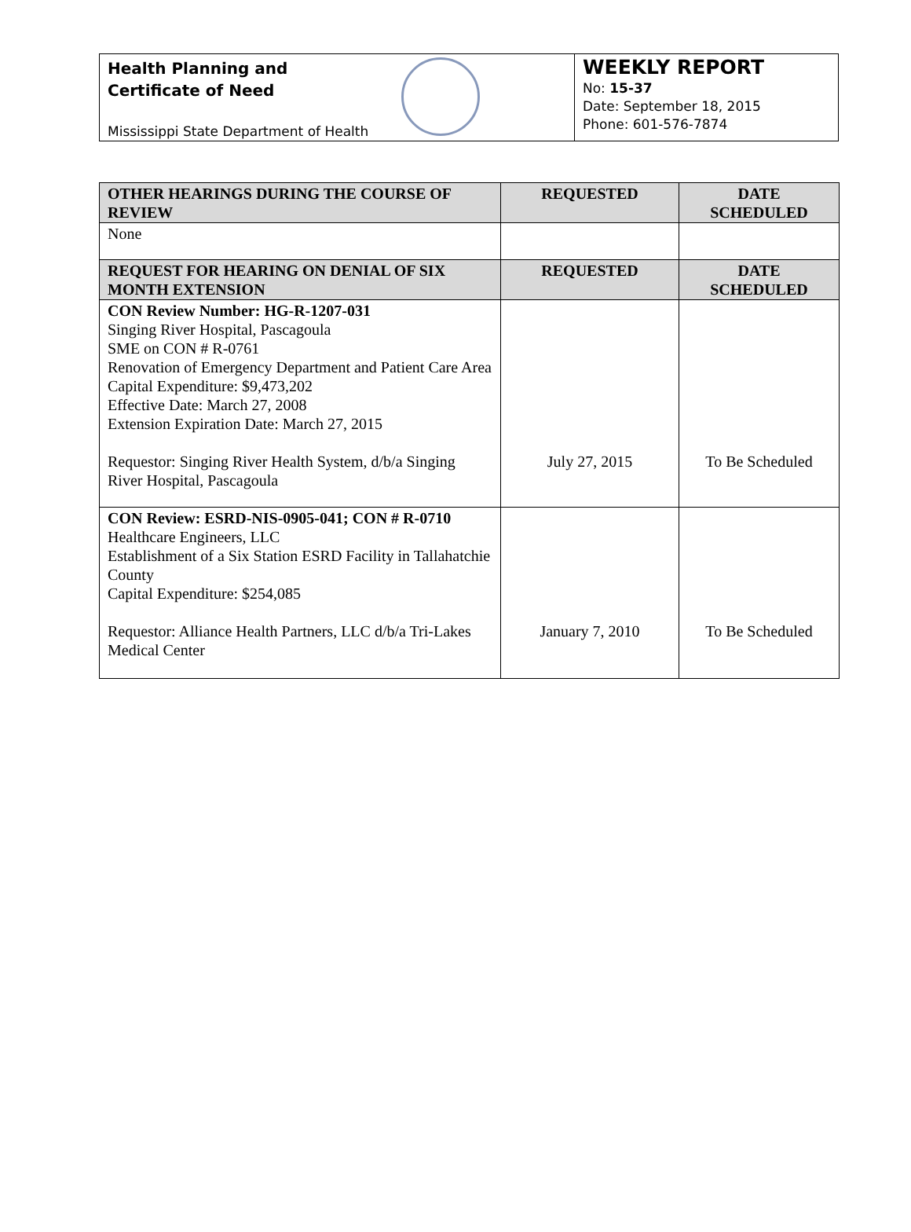Health Planning and
Certificate of Need
Mississippi State Department of Health
WEEKLY REPORT
No: 15-37
Date: September 18, 2015
Phone: 601-576-7874
| OTHER HEARINGS DURING THE COURSE OF REVIEW | REQUESTED | DATE SCHEDULED |
| --- | --- | --- |
| None | | |
| REQUEST FOR HEARING ON DENIAL OF SIX MONTH EXTENSION | REQUESTED | DATE SCHEDULED |
| CON Review Number: HG-R-1207-031 Singing River Hospital, Pascagoula SME on CON # R-0761 Renovation of Emergency Department and Patient Care Area Capital Expenditure: $9,473,202 Effective Date: March 27, 2008 Extension Expiration Date: March 27, 2015 Requestor: Singing River Health System, d/b/a Singing River Hospital, Pascagoula | July 27, 2015 | To Be Scheduled |
| CON Review: ESRD-NIS-0905-041; CON # R-0710 Healthcare Engineers, LLC Establishment of a Six Station ESRD Facility in Tallahatchie County Capital Expenditure: $254,085 Requestor: Alliance Health Partners, LLC d/b/a Tri-Lakes Medical Center | January 7, 2010 | To Be Scheduled |